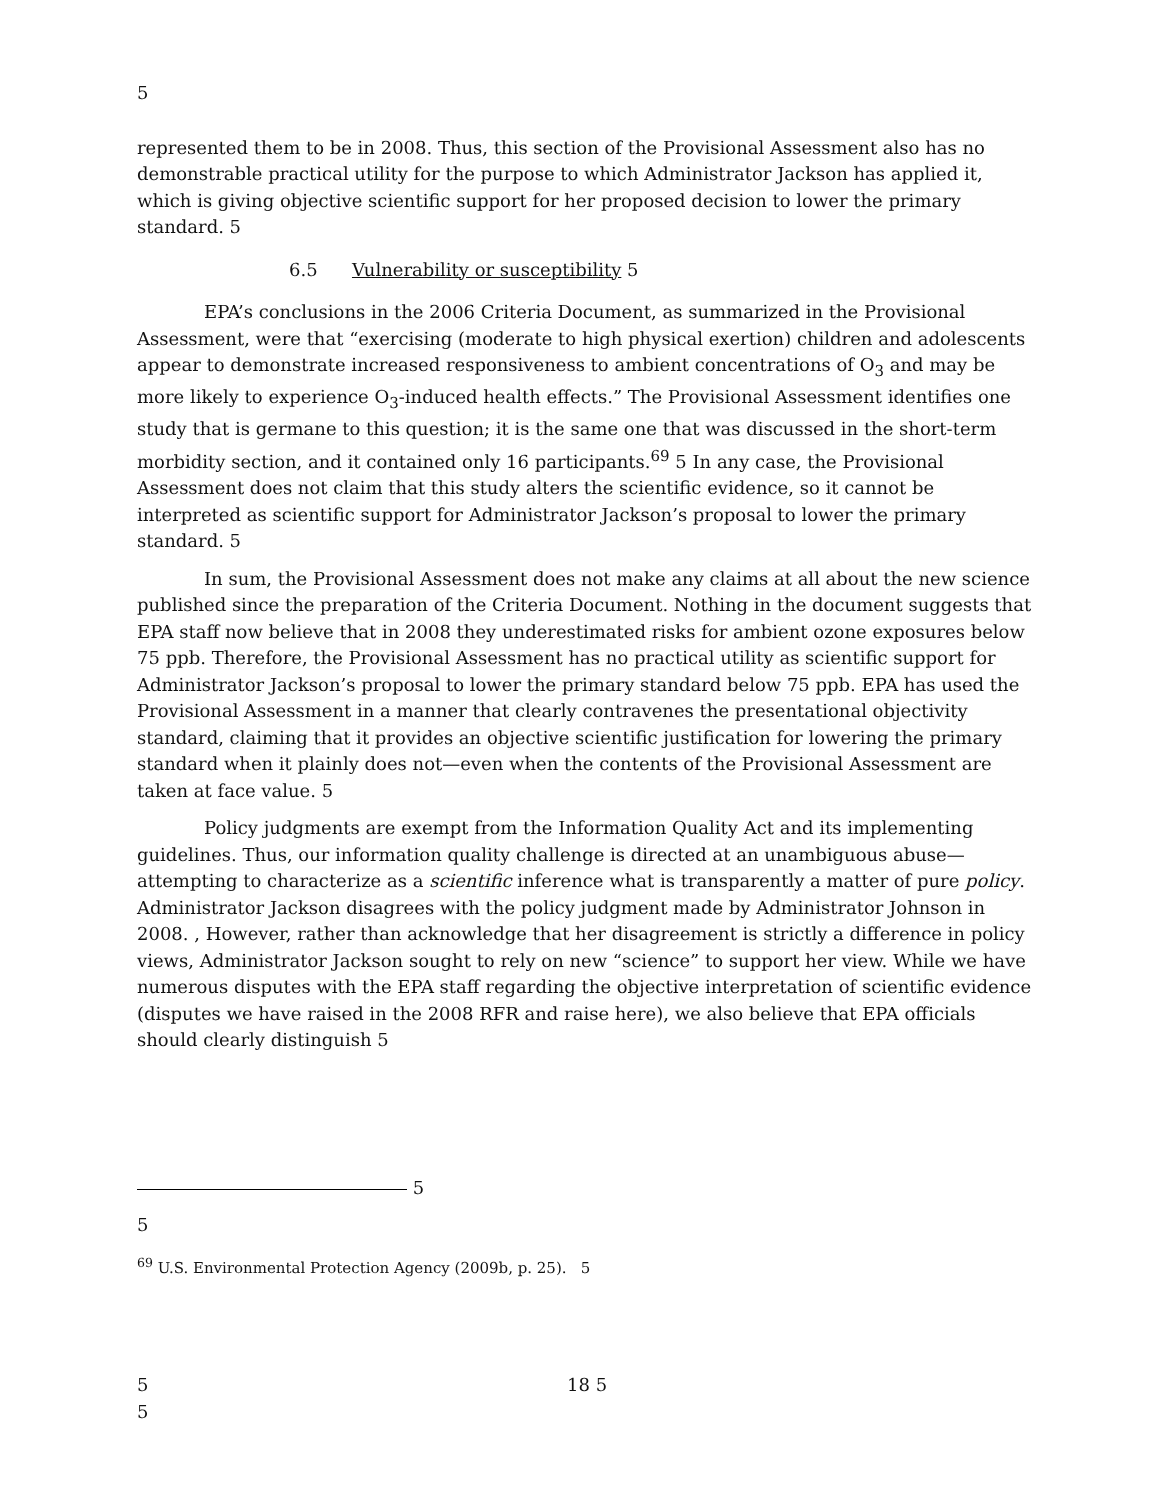5
represented them to be in 2008. Thus, this section of the Provisional Assessment also has no demonstrable practical utility for the purpose to which Administrator Jackson has applied it, which is giving objective scientific support for her proposed decision to lower the primary standard. 5
6.5 Vulnerability or susceptibility 5
EPA’s conclusions in the 2006 Criteria Document, as summarized in the Provisional Assessment, were that “exercising (moderate to high physical exertion) children and adolescents appear to demonstrate increased responsiveness to ambient concentrations of O<sub>3</sub> and may be more likely to experience O<sub>3</sub>-induced health effects.” The Provisional Assessment identifies one study that is germane to this question; it is the same one that was discussed in the short-term morbidity section, and it contained only 16 participants.<sup>69</sup> 5 In any case, the Provisional Assessment does not claim that this study alters the scientific evidence, so it cannot be interpreted as scientific support for Administrator Jackson’s proposal to lower the primary standard. 5
In sum, the Provisional Assessment does not make any claims at all about the new science published since the preparation of the Criteria Document. Nothing in the document suggests that EPA staff now believe that in 2008 they underestimated risks for ambient ozone exposures below 75 ppb. Therefore, the Provisional Assessment has no practical utility as scientific support for Administrator Jackson’s proposal to lower the primary standard below 75 ppb. EPA has used the Provisional Assessment in a manner that clearly contravenes the presentational objectivity standard, claiming that it provides an objective scientific justification for lowering the primary standard when it plainly does not—even when the contents of the Provisional Assessment are taken at face value. 5
Policy judgments are exempt from the Information Quality Act and its implementing guidelines. Thus, our information quality challenge is directed at an unambiguous abuse—attempting to characterize as a scientific inference what is transparently a matter of pure policy. Administrator Jackson disagrees with the policy judgment made by Administrator Johnson in 2008. , However, rather than acknowledge that her disagreement is strictly a difference in policy views, Administrator Jackson sought to rely on new “science” to support her view. While we have numerous disputes with the EPA staff regarding the objective interpretation of scientific evidence (disputes we have raised in the 2008 RFR and raise here), we also believe that EPA officials should clearly distinguish 5
5
5
<sup>69</sup> U.S. Environmental Protection Agency (2009b, p. 25). 5
5 18 5
5